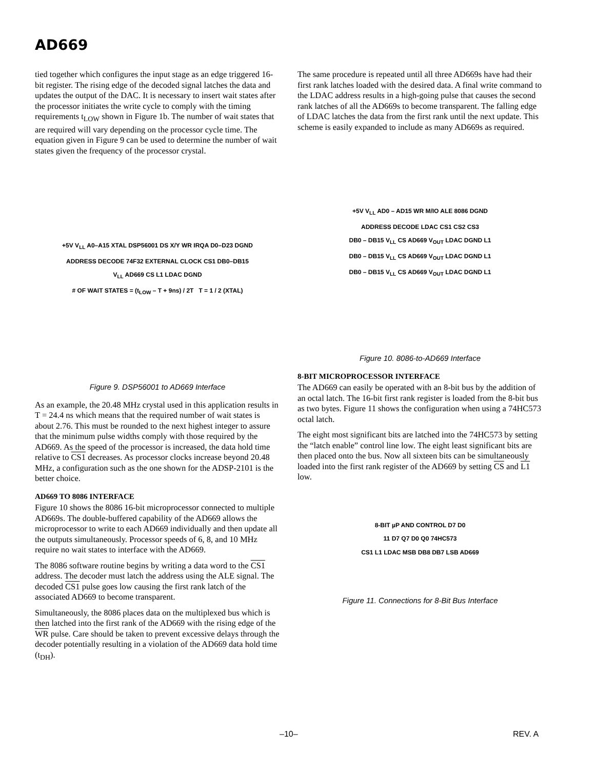AD669
tied together which configures the input stage as an edge triggered 16-bit register. The rising edge of the decoded signal latches the data and updates the output of the DAC. It is necessary to insert wait states after the processor initiates the write cycle to comply with the timing requirements t<sub>LOW</sub> shown in Figure 1b. The number of wait states that are required will vary depending on the processor cycle time. The equation given in Figure 9 can be used to determine the number of wait states given the frequency of the processor crystal.
+5V V<sub>LL</sub> A0–A15 XTAL DSP56001 DS X/Y WR IRQA D0–D23 DGND
ADDRESS DECODE 74F32 EXTERNAL CLOCK CS1 DB0–DB15
V<sub>LL</sub> AD669 CS L1 LDAC DGND
# OF WAIT STATES = (t<sub>LOW</sub> – T + 9ns) / 2T T = 1 / 2 (XTAL)
Figure 9. DSP56001 to AD669 Interface
As an example, the 20.48 MHz crystal used in this application results in T = 24.4 ns which means that the required number of wait states is about 2.76. This must be rounded to the next highest integer to assure that the minimum pulse widths comply with those required by the AD669. As the speed of the processor is increased, the data hold time relative to CS1 decreases. As processor clocks increase beyond 20.48 MHz, a configuration such as the one shown for the ADSP-2101 is the better choice.
AD669 TO 8086 INTERFACE
Figure 10 shows the 8086 16-bit microprocessor connected to multiple AD669s. The double-buffered capability of the AD669 allows the microprocessor to write to each AD669 individually and then update all the outputs simultaneously. Processor speeds of 6, 8, and 10 MHz require no wait states to interface with the AD669.
The 8086 software routine begins by writing a data word to the CS1 address. The decoder must latch the address using the ALE signal. The decoded CS1 pulse goes low causing the first rank latch of the associated AD669 to become transparent.
Simultaneously, the 8086 places data on the multiplexed bus which is then latched into the first rank of the AD669 with the rising edge of the WR pulse. Care should be taken to prevent excessive delays through the decoder potentially resulting in a violation of the AD669 data hold time (t<sub>DH</sub>).
The same procedure is repeated until all three AD669s have had their first rank latches loaded with the desired data. A final write command to the LDAC address results in a high-going pulse that causes the second rank latches of all the AD669s to become transparent. The falling edge of LDAC latches the data from the first rank until the next update. This scheme is easily expanded to include as many AD669s as required.
+5V V<sub>LL</sub> AD0 – AD15 WR M/IO ALE 8086 DGND
ADDRESS DECODE LDAC CS1 CS2 CS3
DB0 – DB15 V<sub>LL</sub> CS AD669 V<sub>OUT</sub> LDAC DGND L1
DB0 – DB15 V<sub>LL</sub> CS AD669 V<sub>OUT</sub> LDAC DGND L1
DB0 – DB15 V<sub>LL</sub> CS AD669 V<sub>OUT</sub> LDAC DGND L1
Figure 10. 8086-to-AD669 Interface
8-BIT MICROPROCESSOR INTERFACE
The AD669 can easily be operated with an 8-bit bus by the addition of an octal latch. The 16-bit first rank register is loaded from the 8-bit bus as two bytes. Figure 11 shows the configuration when using a 74HC573 octal latch.
The eight most significant bits are latched into the 74HC573 by setting the “latch enable” control line low. The eight least significant bits are then placed onto the bus. Now all sixteen bits can be simultaneously loaded into the first rank register of the AD669 by setting CS and L1 low.
8-BIT µP AND CONTROL D7 D0
11 D7 Q7 D0 Q0 74HC573
CS1 L1 LDAC MSB DB8 DB7 LSB AD669
Figure 11. Connections for 8-Bit Bus Interface
–10– REV. A